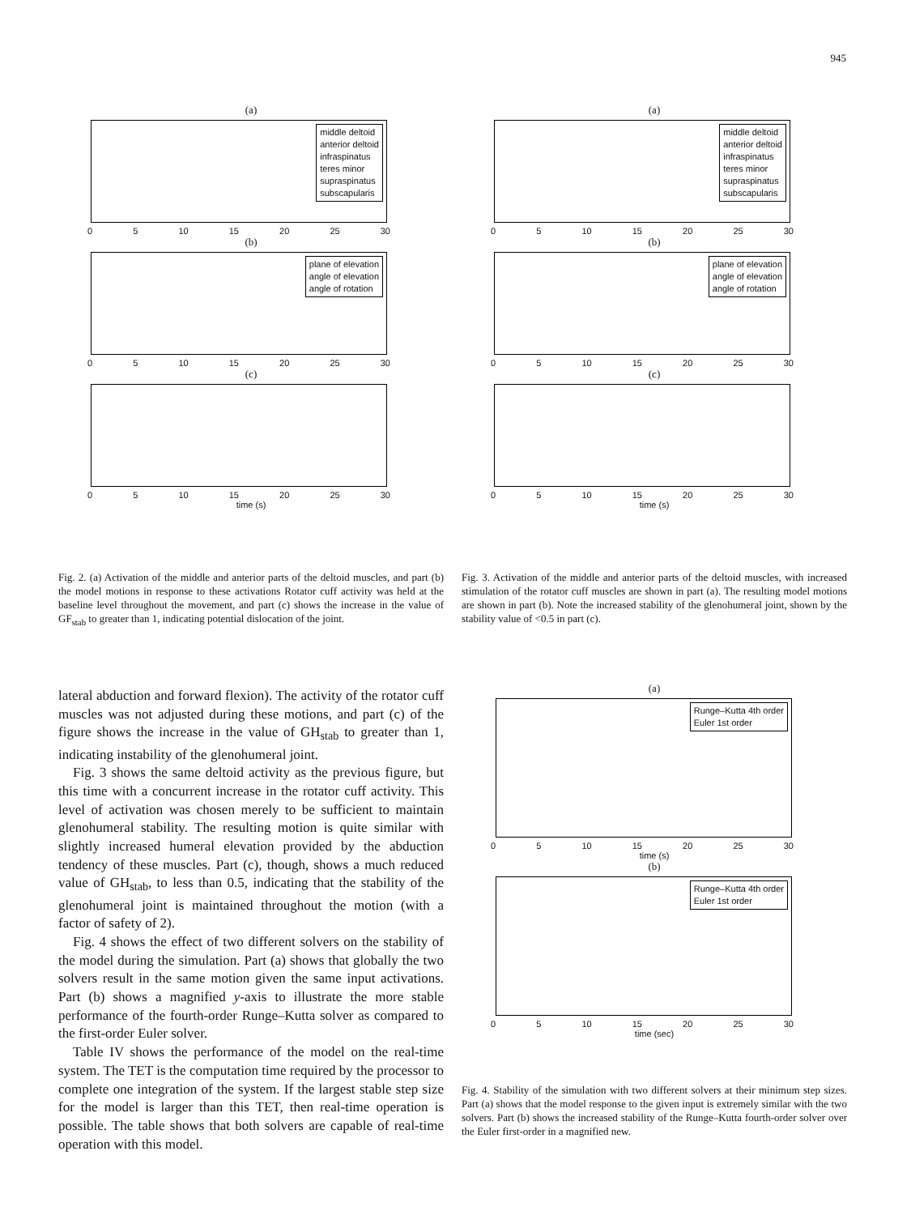945
(a)
middle deltoid
anterior deltoid
infraspinatus
teres minor
supraspinatus
subscapularis
0 5 10 15 20 25 30
(b)
plane of elevation
angle of elevation
angle of rotation
0 5 10 15 20 25 30
(c)
0 5 10 15 20 25 30
time (s)
(a)
middle deltoid
anterior deltoid
infraspinatus
teres minor
supraspinatus
subscapularis
0 5 10 15 20 25 30
(b)
plane of elevation
angle of elevation
angle of rotation
0 5 10 15 20 25 30
(c)
0 5 10 15 20 25 30
time (s)
Fig. 2. (a) Activation of the middle and anterior parts of the deltoid muscles, and part (b) the model motions in response to these activations Rotator cuff activity was held at the baseline level throughout the movement, and part (c) shows the increase in the value of GF<sub>stab</sub> to greater than 1, indicating potential dislocation of the joint.
Fig. 3. Activation of the middle and anterior parts of the deltoid muscles, with increased stimulation of the rotator cuff muscles are shown in part (a). The resulting model motions are shown in part (b). Note the increased stability of the glenohumeral joint, shown by the stability value of <0.5 in part (c).
lateral abduction and forward flexion). The activity of the rotator cuff muscles was not adjusted during these motions, and part (c) of the figure shows the increase in the value of GH<sub>stab</sub> to greater than 1, indicating instability of the glenohumeral joint.
Fig. 3 shows the same deltoid activity as the previous figure, but this time with a concurrent increase in the rotator cuff activity. This level of activation was chosen merely to be sufficient to maintain glenohumeral stability. The resulting motion is quite similar with slightly increased humeral elevation provided by the abduction tendency of these muscles. Part (c), though, shows a much reduced value of GH<sub>stab</sub>, to less than 0.5, indicating that the stability of the glenohumeral joint is maintained throughout the motion (with a factor of safety of 2).
Fig. 4 shows the effect of two different solvers on the stability of the model during the simulation. Part (a) shows that globally the two solvers result in the same motion given the same input activations. Part (b) shows a magnified y-axis to illustrate the more stable performance of the fourth-order Runge–Kutta solver as compared to the first-order Euler solver.
Table IV shows the performance of the model on the real-time system. The TET is the computation time required by the processor to complete one integration of the system. If the largest stable step size for the model is larger than this TET, then real-time operation is possible. The table shows that both solvers are capable of real-time operation with this model.
(a)
Runge–Kutta 4th order
Euler 1st order
0 5 10 15 20 25 30
time (s)
(b)
Runge–Kutta 4th order
Euler 1st order
0 5 10 15 20 25 30
time (sec)
Fig. 4. Stability of the simulation with two different solvers at their minimum step sizes. Part (a) shows that the model response to the given input is extremely similar with the two solvers. Part (b) shows the increased stability of the Runge–Kutta fourth-order solver over the Euler first-order in a magnified new.